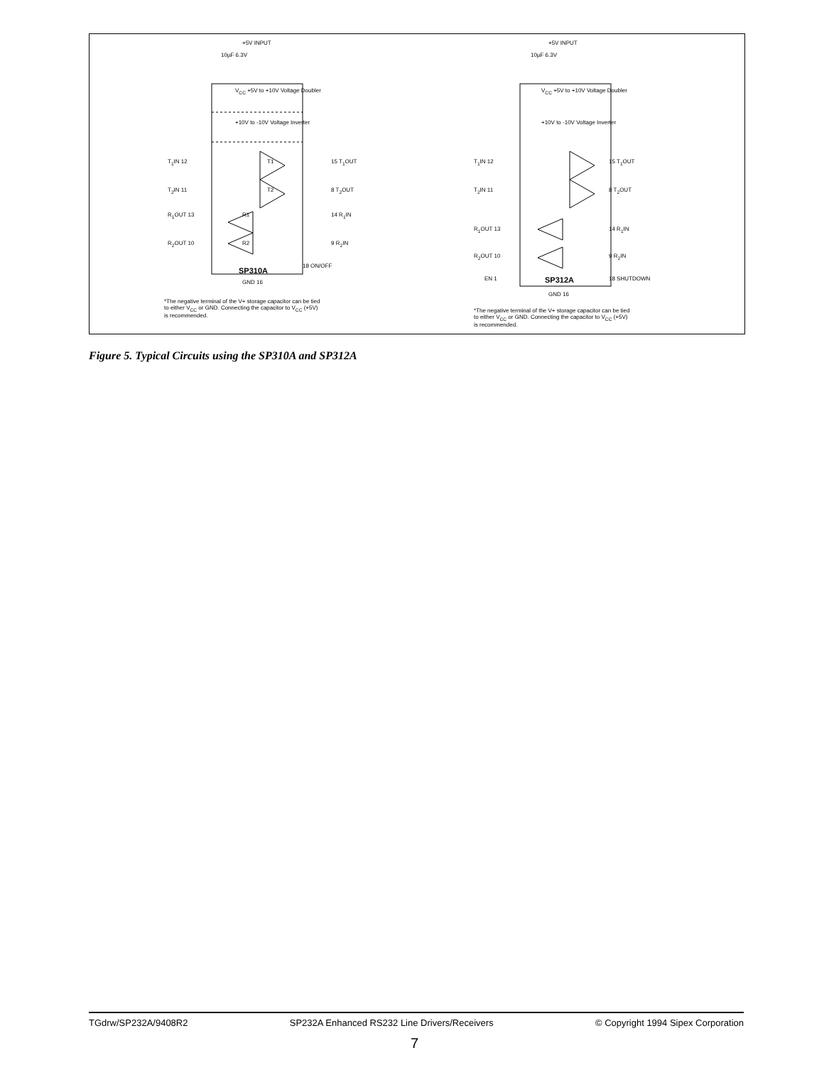+5V INPUT
10µF 6.3V
V<sub>CC</sub> +5V to +10V Voltage Doubler
+10V to -10V Voltage Inverter
T<sub>1</sub>IN 12 T1 15 T<sub>1</sub>OUT
T<sub>2</sub>IN 11 T2 8 T<sub>2</sub>OUT
R<sub>1</sub>OUT 13 R1 14 R<sub>1</sub>IN
R<sub>2</sub>OUT 10 R2 9 R<sub>2</sub>IN
18 ON/OFF
SP310A
GND 16
*The negative terminal of the V+ storage capacitor can be tied
to either V<sub>CC</sub> or GND. Connecting the capacitor to V<sub>CC</sub> (+5V)
is recommended.
+5V INPUT
10µF 6.3V
V<sub>CC</sub> +5V to +10V Voltage Doubler
+10V to -10V Voltage Inverter
T<sub>1</sub>IN 12 15 T<sub>1</sub>OUT
T<sub>2</sub>IN 11 8 T<sub>2</sub>OUT
R<sub>1</sub>OUT 13 14 R<sub>1</sub>IN
R<sub>2</sub>OUT 10 9 R<sub>2</sub>IN
EN 1 SP312A 18 SHUTDOWN
GND 16
*The negative terminal of the V+ storage capacitor can be tied
to either V<sub>CC</sub> or GND. Connecting the capacitor to V<sub>CC</sub> (+5V)
is recommended.
Figure 5. Typical Circuits using the SP310A and SP312A
TGdrw/SP232A/9408R2 SP232A Enhanced RS232 Line Drivers/Receivers © Copyright 1994 Sipex Corporation
7